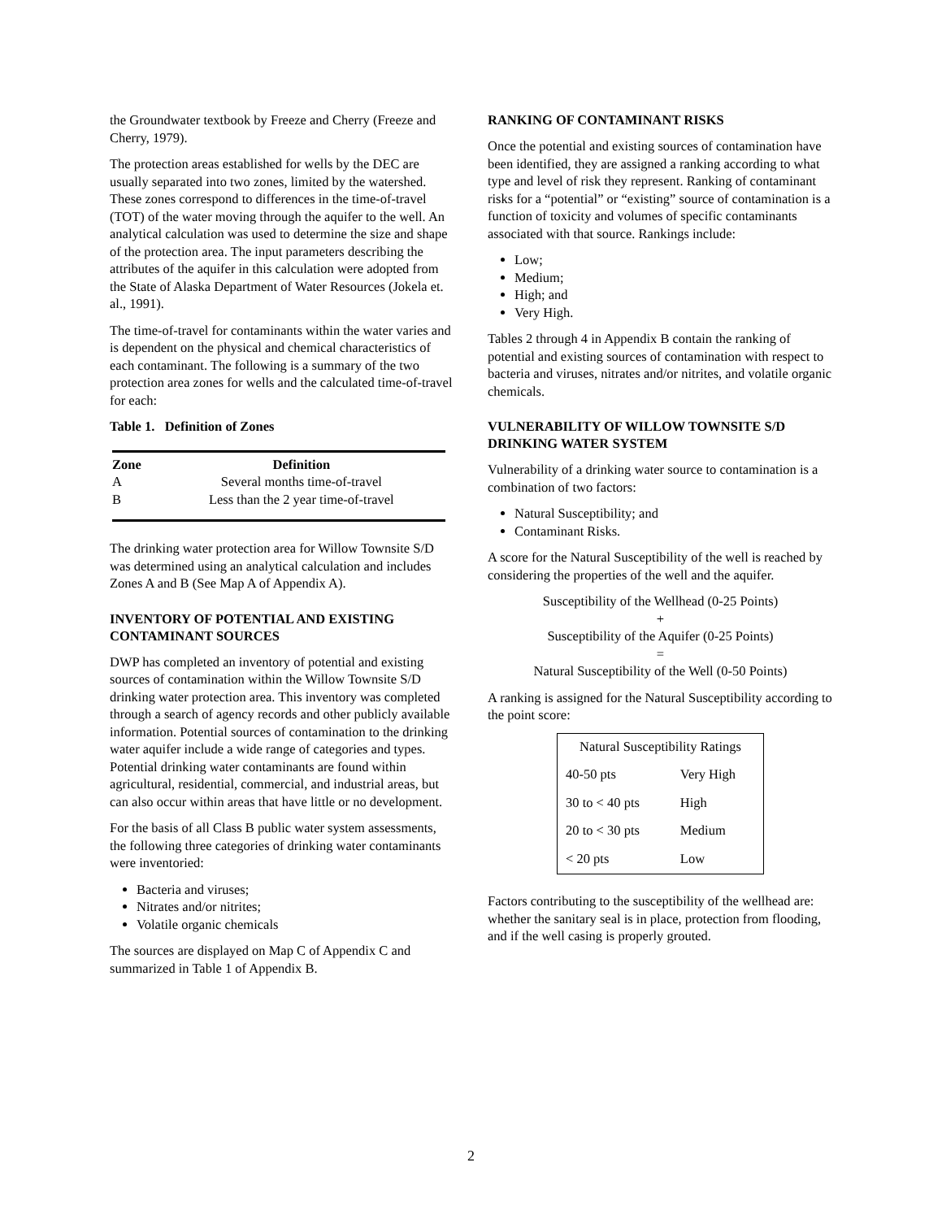the Groundwater textbook by Freeze and Cherry (Freeze and Cherry, 1979).
The protection areas established for wells by the DEC are usually separated into two zones, limited by the watershed. These zones correspond to differences in the time-of-travel (TOT) of the water moving through the aquifer to the well. An analytical calculation was used to determine the size and shape of the protection area. The input parameters describing the attributes of the aquifer in this calculation were adopted from the State of Alaska Department of Water Resources (Jokela et. al., 1991).
The time-of-travel for contaminants within the water varies and is dependent on the physical and chemical characteristics of each contaminant. The following is a summary of the two protection area zones for wells and the calculated time-of-travel for each:
Table 1. Definition of Zones
| Zone | Definition |
| --- | --- |
| A | Several months time-of-travel |
| B | Less than the 2 year time-of-travel |
The drinking water protection area for Willow Townsite S/D was determined using an analytical calculation and includes Zones A and B (See Map A of Appendix A).
INVENTORY OF POTENTIAL AND EXISTING CONTAMINANT SOURCES
DWP has completed an inventory of potential and existing sources of contamination within the Willow Townsite S/D drinking water protection area. This inventory was completed through a search of agency records and other publicly available information. Potential sources of contamination to the drinking water aquifer include a wide range of categories and types. Potential drinking water contaminants are found within agricultural, residential, commercial, and industrial areas, but can also occur within areas that have little or no development.
For the basis of all Class B public water system assessments, the following three categories of drinking water contaminants were inventoried:
Bacteria and viruses;
Nitrates and/or nitrites;
Volatile organic chemicals
The sources are displayed on Map C of Appendix C and summarized in Table 1 of Appendix B.
RANKING OF CONTAMINANT RISKS
Once the potential and existing sources of contamination have been identified, they are assigned a ranking according to what type and level of risk they represent. Ranking of contaminant risks for a “potential” or “existing” source of contamination is a function of toxicity and volumes of specific contaminants associated with that source. Rankings include:
Low;
Medium;
High; and
Very High.
Tables 2 through 4 in Appendix B contain the ranking of potential and existing sources of contamination with respect to bacteria and viruses, nitrates and/or nitrites, and volatile organic chemicals.
VULNERABILITY OF WILLOW TOWNSITE S/D DRINKING WATER SYSTEM
Vulnerability of a drinking water source to contamination is a combination of two factors:
Natural Susceptibility; and
Contaminant Risks.
A score for the Natural Susceptibility of the well is reached by considering the properties of the well and the aquifer.
Susceptibility of the Wellhead (0-25 Points)
+
Susceptibility of the Aquifer (0-25 Points)
=
Natural Susceptibility of the Well (0-50 Points)
A ranking is assigned for the Natural Susceptibility according to the point score:
| Natural Susceptibility Ratings | |
| 40-50 pts | Very High |
| 30 to < 40 pts | High |
| 20 to < 30 pts | Medium |
| < 20 pts | Low |
Factors contributing to the susceptibility of the wellhead are: whether the sanitary seal is in place, protection from flooding, and if the well casing is properly grouted.
2